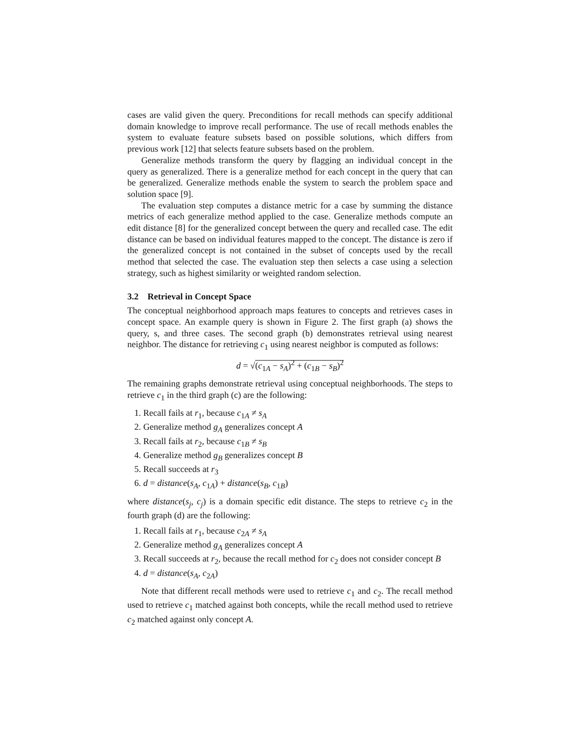cases are valid given the query. Preconditions for recall methods can specify additional domain knowledge to improve recall performance. The use of recall methods enables the system to evaluate feature subsets based on possible solutions, which differs from previous work [12] that selects feature subsets based on the problem.
Generalize methods transform the query by flagging an individual concept in the query as generalized. There is a generalize method for each concept in the query that can be generalized. Generalize methods enable the system to search the problem space and solution space [9].
The evaluation step computes a distance metric for a case by summing the distance metrics of each generalize method applied to the case. Generalize methods compute an edit distance [8] for the generalized concept between the query and recalled case. The edit distance can be based on individual features mapped to the concept. The distance is zero if the generalized concept is not contained in the subset of concepts used by the recall method that selected the case. The evaluation step then selects a case using a selection strategy, such as highest similarity or weighted random selection.
3.2 Retrieval in Concept Space
The conceptual neighborhood approach maps features to concepts and retrieves cases in concept space. An example query is shown in Figure 2. The first graph (a) shows the query, s, and three cases. The second graph (b) demonstrates retrieval using nearest neighbor. The distance for retrieving c<sub>1</sub> using nearest neighbor is computed as follows:
d = √(c<sub>1A</sub> − s<sub>A</sub>)<sup>2</sup> + (c<sub>1B</sub> − s<sub>B</sub>)<sup>2</sup>
The remaining graphs demonstrate retrieval using conceptual neighborhoods. The steps to retrieve c<sub>1</sub> in the third graph (c) are the following:
1. Recall fails at r<sub>1</sub>, because c<sub>1A</sub> ≠ s<sub>A</sub>
2. Generalize method g<sub>A</sub> generalizes concept A
3. Recall fails at r<sub>2</sub>, because c<sub>1B</sub> ≠ s<sub>B</sub>
4. Generalize method g<sub>B</sub> generalizes concept B
5. Recall succeeds at r<sub>3</sub>
6. d = distance(s<sub>A</sub>, c<sub>1A</sub>) + distance(s<sub>B</sub>, c<sub>1B</sub>)
where distance(s<sub>j</sub>, c<sub>j</sub>) is a domain specific edit distance. The steps to retrieve c<sub>2</sub> in the fourth graph (d) are the following:
1. Recall fails at r<sub>1</sub>, because c<sub>2A</sub> ≠ s<sub>A</sub>
2. Generalize method g<sub>A</sub> generalizes concept A
3. Recall succeeds at r<sub>2</sub>, because the recall method for c<sub>2</sub> does not consider concept B
4. d = distance(s<sub>A</sub>, c<sub>2A</sub>)
Note that different recall methods were used to retrieve c<sub>1</sub> and c<sub>2</sub>. The recall method used to retrieve c<sub>1</sub> matched against both concepts, while the recall method used to retrieve c<sub>2</sub> matched against only concept A.